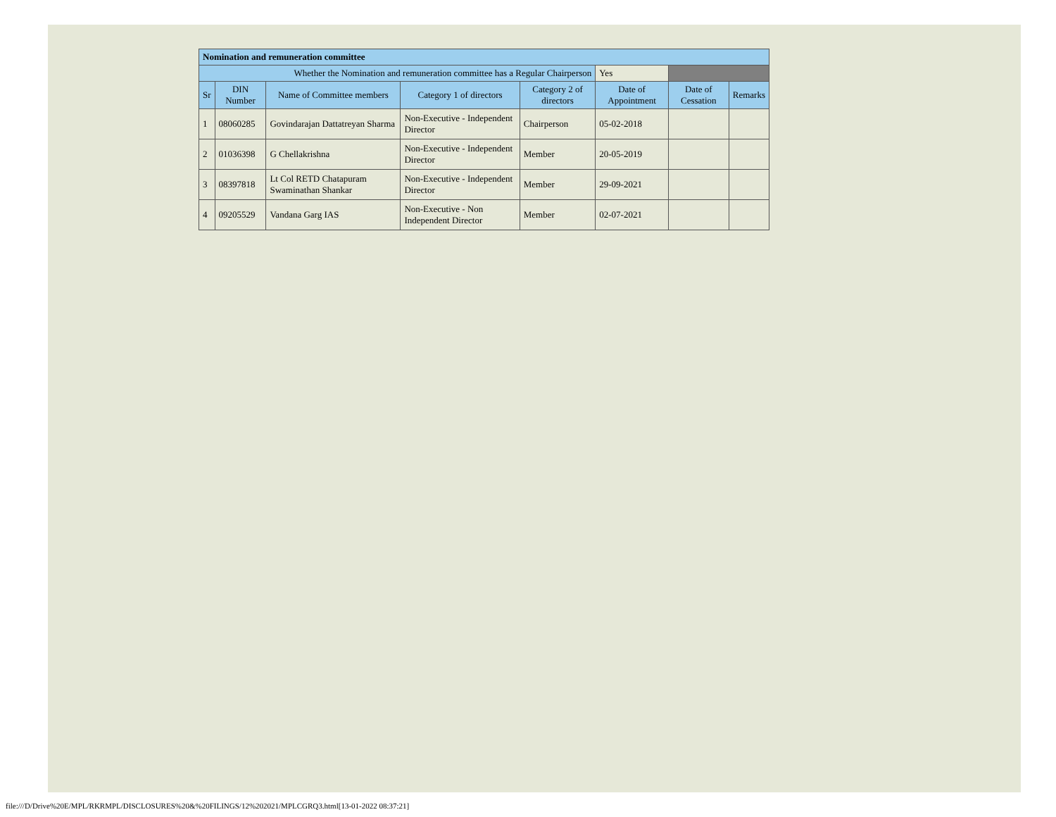| Nomination and remuneration committee | | | | | | | |
| Whether the Nomination and remuneration committee has a Regular Chairperson | | | | | Yes | | |
| Sr | DIN Number | Name of Committee members | Category 1 of directors | Category 2 of directors | Date of Appointment | Date of Cessation | Remarks |
| 1 | 08060285 | Govindarajan Dattatreyan Sharma | Non-Executive - Independent Director | Chairperson | 05-02-2018 | | |
| 2 | 01036398 | G Chellakrishna | Non-Executive - Independent Director | Member | 20-05-2019 | | |
| 3 | 08397818 | Lt Col RETD Chatapuram Swaminathan Shankar | Non-Executive - Independent Director | Member | 29-09-2021 | | |
| 4 | 09205529 | Vandana Garg IAS | Non-Executive - Non Independent Director | Member | 02-07-2021 | | |
file:///D/Drive%20E/MPL/RKRMPL/DISCLOSURES%20&%20FILINGS/12%202021/MPLCGRQ3.html[13-01-2022 08:37:21]